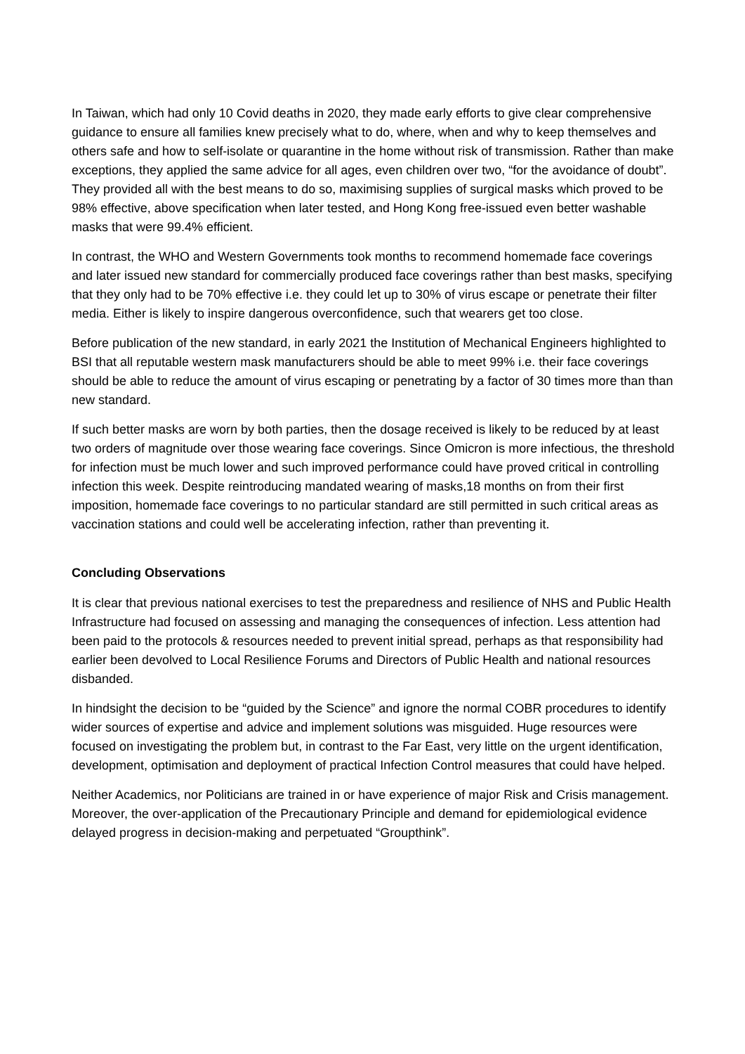In Taiwan, which had only 10 Covid deaths in 2020, they made early efforts to give clear comprehensive guidance to ensure all families knew precisely what to do, where, when and why to keep themselves and others safe and how to self-isolate or quarantine in the home without risk of transmission. Rather than make exceptions, they applied the same advice for all ages, even children over two, “for the avoidance of doubt”. They provided all with the best means to do so, maximising supplies of surgical masks which proved to be 98% effective, above specification when later tested, and Hong Kong free-issued even better washable masks that were 99.4% efficient.
In contrast, the WHO and Western Governments took months to recommend homemade face coverings and later issued new standard for commercially produced face coverings rather than best masks, specifying that they only had to be 70% effective i.e. they could let up to 30% of virus escape or penetrate their filter media. Either is likely to inspire dangerous overconfidence, such that wearers get too close.
Before publication of the new standard, in early 2021 the Institution of Mechanical Engineers highlighted to BSI that all reputable western mask manufacturers should be able to meet 99% i.e. their face coverings should be able to reduce the amount of virus escaping or penetrating by a factor of 30 times more than than new standard.
If such better masks are worn by both parties, then the dosage received is likely to be reduced by at least two orders of magnitude over those wearing face coverings. Since Omicron is more infectious, the threshold for infection must be much lower and such improved performance could have proved critical in controlling infection this week. Despite reintroducing mandated wearing of masks,18 months on from their first imposition, homemade face coverings to no particular standard are still permitted in such critical areas as vaccination stations and could well be accelerating infection, rather than preventing it.
Concluding Observations
It is clear that previous national exercises to test the preparedness and resilience of NHS and Public Health Infrastructure had focused on assessing and managing the consequences of infection. Less attention had been paid to the protocols & resources needed to prevent initial spread, perhaps as that responsibility had earlier been devolved to Local Resilience Forums and Directors of Public Health and national resources disbanded.
In hindsight the decision to be “guided by the Science” and ignore the normal COBR procedures to identify wider sources of expertise and advice and implement solutions was misguided. Huge resources were focused on investigating the problem but, in contrast to the Far East, very little on the urgent identification, development, optimisation and deployment of practical Infection Control measures that could have helped.
Neither Academics, nor Politicians are trained in or have experience of major Risk and Crisis management. Moreover, the over-application of the Precautionary Principle and demand for epidemiological evidence delayed progress in decision-making and perpetuated “Groupthink”.